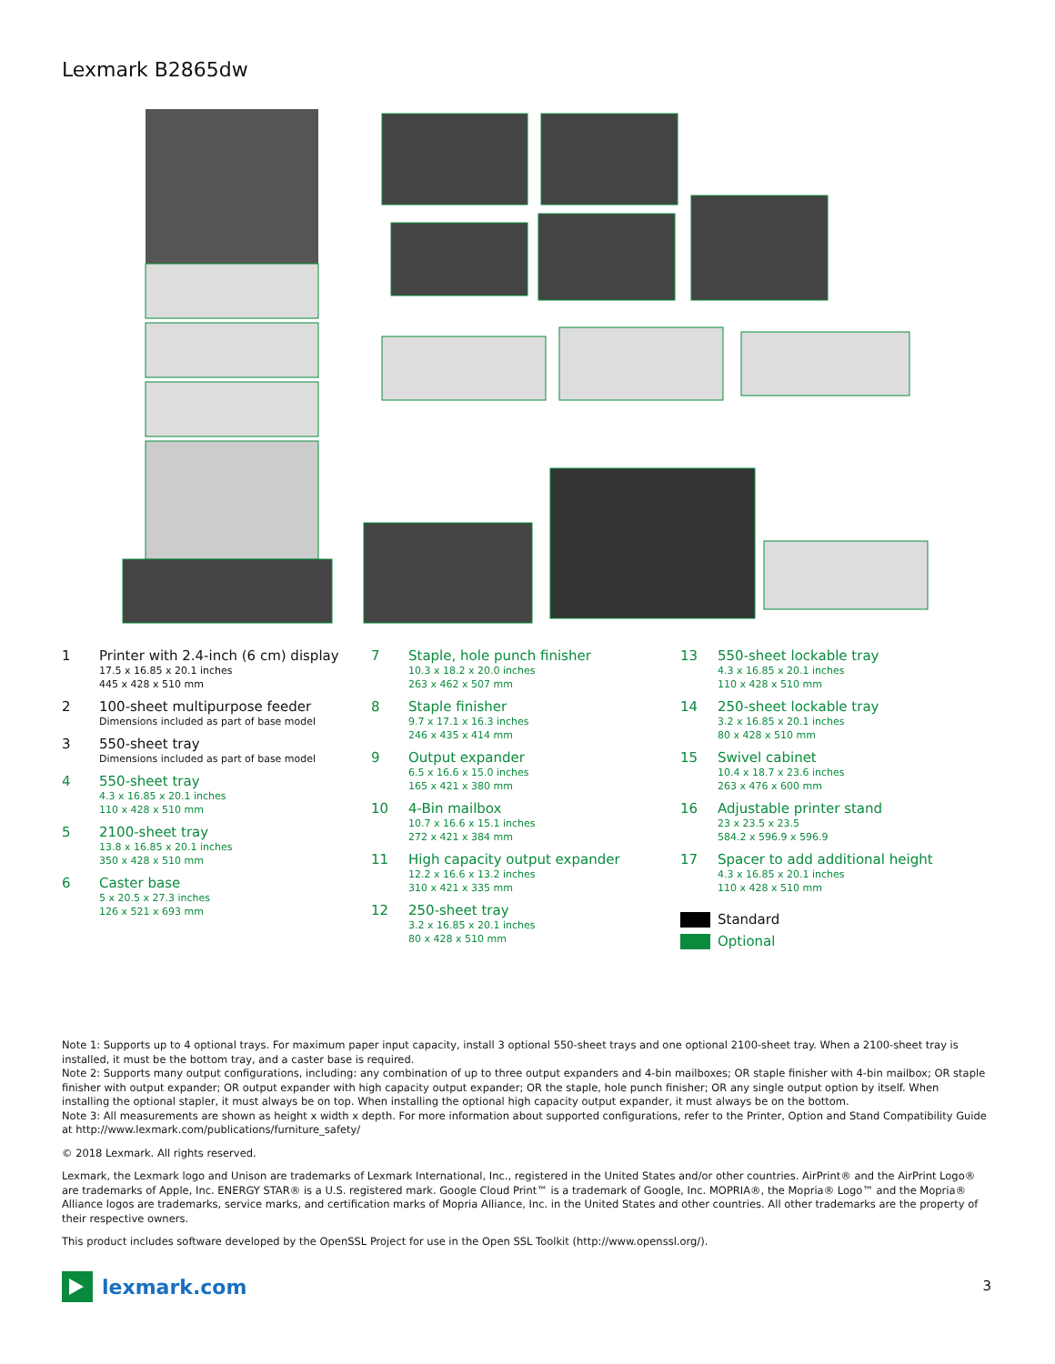Lexmark B2865dw
1 Printer with 2.4-inch (6 cm) display
17.5 x 16.85 x 20.1 inches
445 x 428 x 510 mm
2 100-sheet multipurpose feeder
Dimensions included as part of base model
3 550-sheet tray
Dimensions included as part of base model
4 550-sheet tray
4.3 x 16.85 x 20.1 inches
110 x 428 x 510 mm
5 2100-sheet tray
13.8 x 16.85 x 20.1 inches
350 x 428 x 510 mm
6 Caster base
5 x 20.5 x 27.3 inches
126 x 521 x 693 mm
7 Staple, hole punch finisher
10.3 x 18.2 x 20.0 inches
263 x 462 x 507 mm
8 Staple finisher
9.7 x 17.1 x 16.3 inches
246 x 435 x 414 mm
9 Output expander
6.5 x 16.6 x 15.0 inches
165 x 421 x 380 mm
10 4-Bin mailbox
10.7 x 16.6 x 15.1 inches
272 x 421 x 384 mm
11 High capacity output expander
12.2 x 16.6 x 13.2 inches
310 x 421 x 335 mm
12 250-sheet tray
3.2 x 16.85 x 20.1 inches
80 x 428 x 510 mm
13 550-sheet lockable tray
4.3 x 16.85 x 20.1 inches
110 x 428 x 510 mm
14 250-sheet lockable tray
3.2 x 16.85 x 20.1 inches
80 x 428 x 510 mm
15 Swivel cabinet
10.4 x 18.7 x 23.6 inches
263 x 476 x 600 mm
16 Adjustable printer stand
23 x 23.5 x 23.5
584.2 x 596.9 x 596.9
17 Spacer to add additional height
4.3 x 16.85 x 20.1 inches
110 x 428 x 510 mm
Standard
Optional
Note 1: Supports up to 4 optional trays. For maximum paper input capacity, install 3 optional 550-sheet trays and one optional 2100-sheet tray. When a 2100-sheet tray is installed, it must be the bottom tray, and a caster base is required.
Note 2: Supports many output configurations, including: any combination of up to three output expanders and 4-bin mailboxes; OR staple finisher with 4-bin mailbox; OR staple finisher with output expander; OR output expander with high capacity output expander; OR the staple, hole punch finisher; OR any single output option by itself. When installing the optional stapler, it must always be on top. When installing the optional high capacity output expander, it must always be on the bottom.
Note 3: All measurements are shown as height x width x depth. For more information about supported configurations, refer to the Printer, Option and Stand Compatibility Guide at http://www.lexmark.com/publications/furniture_safety/
© 2018 Lexmark. All rights reserved.
Lexmark, the Lexmark logo and Unison are trademarks of Lexmark International, Inc., registered in the United States and/or other countries. AirPrint® and the AirPrint Logo® are trademarks of Apple, Inc. ENERGY STAR® is a U.S. registered mark. Google Cloud Print™ is a trademark of Google, Inc. MOPRIA®, the Mopria® Logo™ and the Mopria® Alliance logos are trademarks, service marks, and certification marks of Mopria Alliance, Inc. in the United States and other countries. All other trademarks are the property of their respective owners.
This product includes software developed by the OpenSSL Project for use in the Open SSL Toolkit (http://www.openssl.org/).
lexmark.com 3